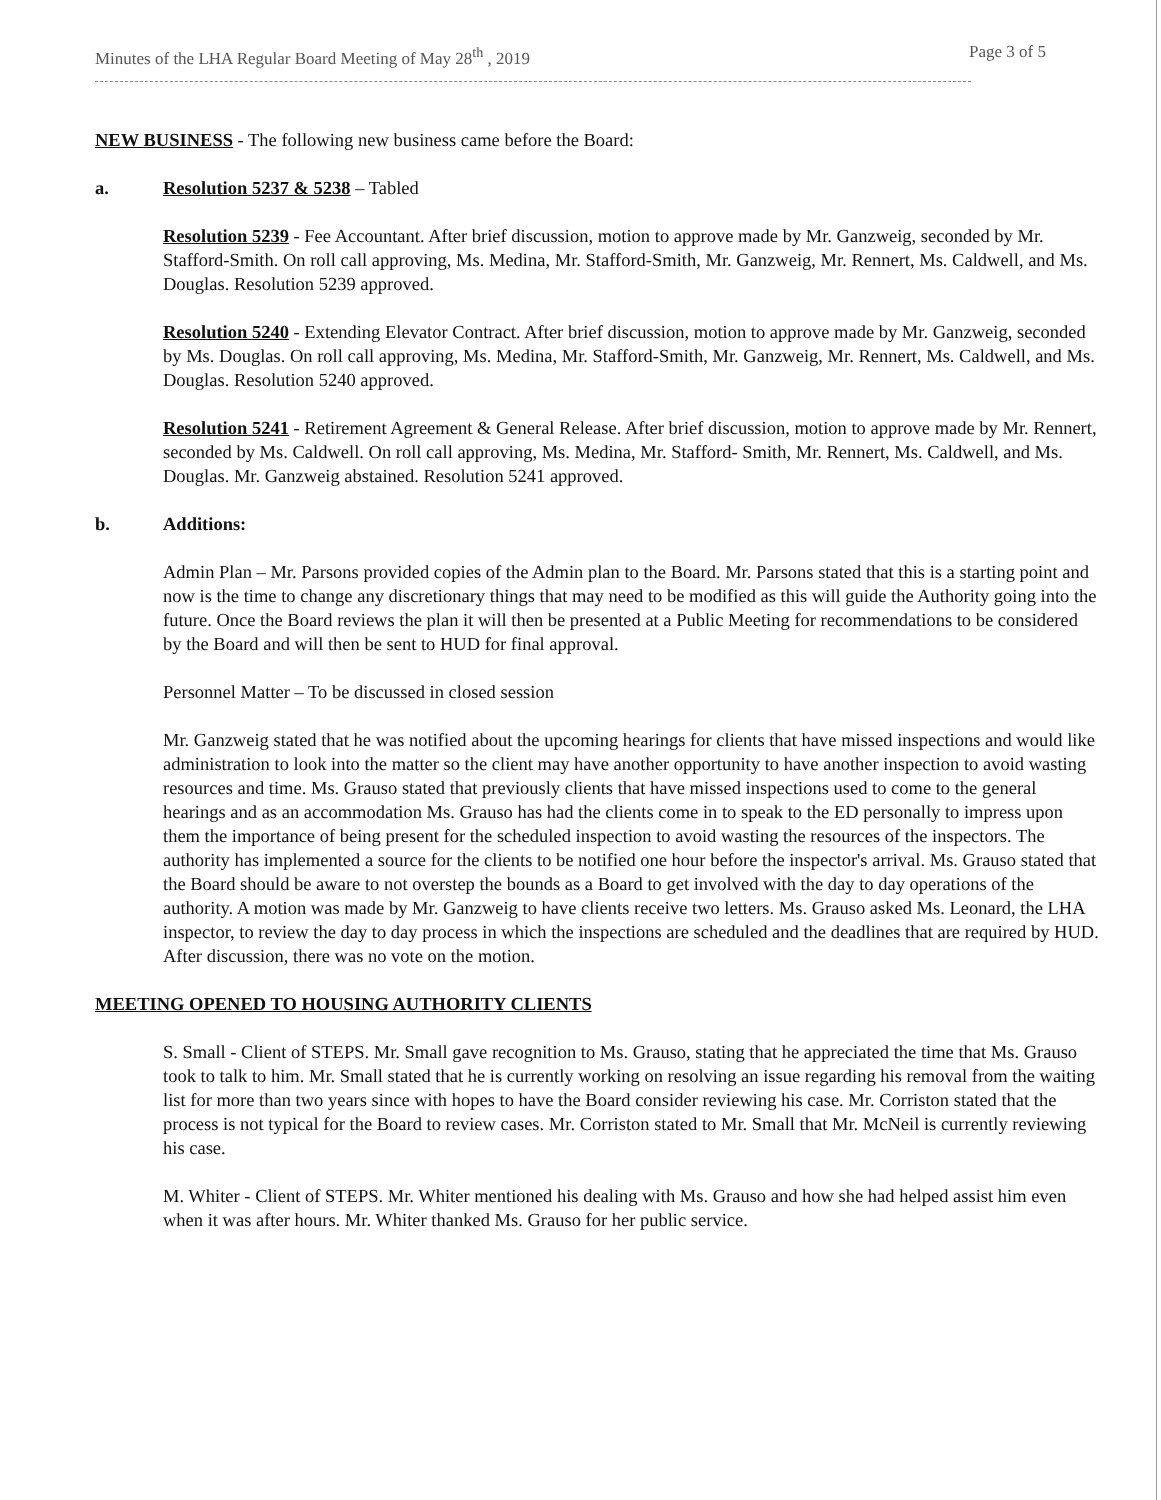Minutes of the LHA Regular Board Meeting of May 28<sup>th</sup> , 2019 Page 3 of 5
NEW BUSINESS - The following new business came before the Board:
a. Resolution 5237 & 5238 – Tabled
Resolution 5239 - Fee Accountant. After brief discussion, motion to approve made by Mr. Ganzweig, seconded by Mr. Stafford-Smith. On roll call approving, Ms. Medina, Mr. Stafford-Smith, Mr. Ganzweig, Mr. Rennert, Ms. Caldwell, and Ms. Douglas. Resolution 5239 approved.
Resolution 5240 - Extending Elevator Contract. After brief discussion, motion to approve made by Mr. Ganzweig, seconded by Ms. Douglas. On roll call approving, Ms. Medina, Mr. Stafford-Smith, Mr. Ganzweig, Mr. Rennert, Ms. Caldwell, and Ms. Douglas. Resolution 5240 approved.
Resolution 5241 - Retirement Agreement & General Release. After brief discussion, motion to approve made by Mr. Rennert, seconded by Ms. Caldwell. On roll call approving, Ms. Medina, Mr. Stafford- Smith, Mr. Rennert, Ms. Caldwell, and Ms. Douglas. Mr. Ganzweig abstained. Resolution 5241 approved.
b. Additions:
Admin Plan – Mr. Parsons provided copies of the Admin plan to the Board. Mr. Parsons stated that this is a starting point and now is the time to change any discretionary things that may need to be modified as this will guide the Authority going into the future. Once the Board reviews the plan it will then be presented at a Public Meeting for recommendations to be considered by the Board and will then be sent to HUD for final approval.
Personnel Matter – To be discussed in closed session
Mr. Ganzweig stated that he was notified about the upcoming hearings for clients that have missed inspections and would like administration to look into the matter so the client may have another opportunity to have another inspection to avoid wasting resources and time. Ms. Grauso stated that previously clients that have missed inspections used to come to the general hearings and as an accommodation Ms. Grauso has had the clients come in to speak to the ED personally to impress upon them the importance of being present for the scheduled inspection to avoid wasting the resources of the inspectors. The authority has implemented a source for the clients to be notified one hour before the inspector's arrival. Ms. Grauso stated that the Board should be aware to not overstep the bounds as a Board to get involved with the day to day operations of the authority. A motion was made by Mr. Ganzweig to have clients receive two letters. Ms. Grauso asked Ms. Leonard, the LHA inspector, to review the day to day process in which the inspections are scheduled and the deadlines that are required by HUD. After discussion, there was no vote on the motion.
MEETING OPENED TO HOUSING AUTHORITY CLIENTS
S. Small - Client of STEPS. Mr. Small gave recognition to Ms. Grauso, stating that he appreciated the time that Ms. Grauso took to talk to him. Mr. Small stated that he is currently working on resolving an issue regarding his removal from the waiting list for more than two years since with hopes to have the Board consider reviewing his case. Mr. Corriston stated that the process is not typical for the Board to review cases. Mr. Corriston stated to Mr. Small that Mr. McNeil is currently reviewing his case.
M. Whiter - Client of STEPS. Mr. Whiter mentioned his dealing with Ms. Grauso and how she had helped assist him even when it was after hours. Mr. Whiter thanked Ms. Grauso for her public service.